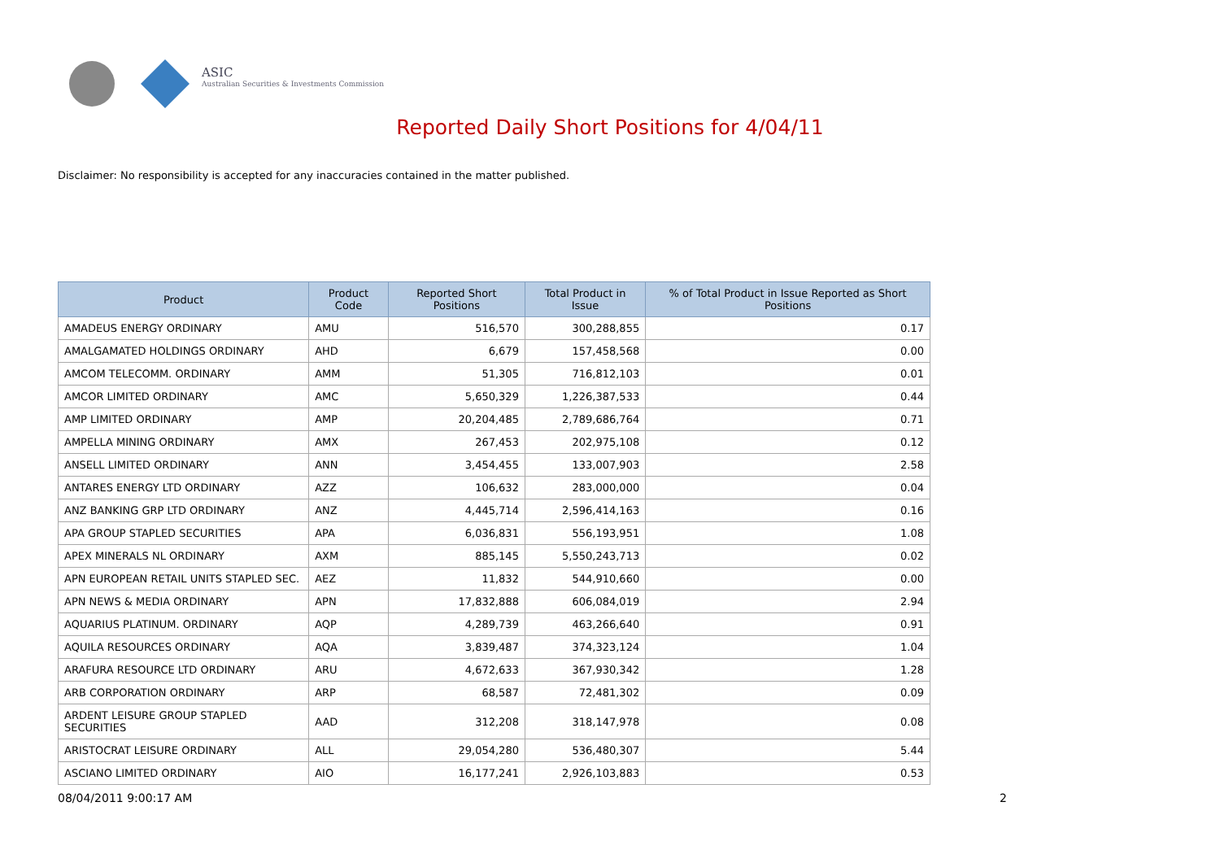ASIC
Australian Securities & Investments Commission
Reported Daily Short Positions for 4/04/11
Disclaimer: No responsibility is accepted for any inaccuracies contained in the matter published.
| Product | Product Code | Reported Short Positions | Total Product in Issue | % of Total Product in Issue Reported as Short Positions |
| --- | --- | --- | --- | --- |
| AMADEUS ENERGY ORDINARY | AMU | 516,570 | 300,288,855 | 0.17 |
| AMALGAMATED HOLDINGS ORDINARY | AHD | 6,679 | 157,458,568 | 0.00 |
| AMCOM TELECOMM. ORDINARY | AMM | 51,305 | 716,812,103 | 0.01 |
| AMCOR LIMITED ORDINARY | AMC | 5,650,329 | 1,226,387,533 | 0.44 |
| AMP LIMITED ORDINARY | AMP | 20,204,485 | 2,789,686,764 | 0.71 |
| AMPELLA MINING ORDINARY | AMX | 267,453 | 202,975,108 | 0.12 |
| ANSELL LIMITED ORDINARY | ANN | 3,454,455 | 133,007,903 | 2.58 |
| ANTARES ENERGY LTD ORDINARY | AZZ | 106,632 | 283,000,000 | 0.04 |
| ANZ BANKING GRP LTD ORDINARY | ANZ | 4,445,714 | 2,596,414,163 | 0.16 |
| APA GROUP STAPLED SECURITIES | APA | 6,036,831 | 556,193,951 | 1.08 |
| APEX MINERALS NL ORDINARY | AXM | 885,145 | 5,550,243,713 | 0.02 |
| APN EUROPEAN RETAIL UNITS STAPLED SEC. | AEZ | 11,832 | 544,910,660 | 0.00 |
| APN NEWS & MEDIA ORDINARY | APN | 17,832,888 | 606,084,019 | 2.94 |
| AQUARIUS PLATINUM. ORDINARY | AQP | 4,289,739 | 463,266,640 | 0.91 |
| AQUILA RESOURCES ORDINARY | AQA | 3,839,487 | 374,323,124 | 1.04 |
| ARAFURA RESOURCE LTD ORDINARY | ARU | 4,672,633 | 367,930,342 | 1.28 |
| ARB CORPORATION ORDINARY | ARP | 68,587 | 72,481,302 | 0.09 |
| ARDENT LEISURE GROUP STAPLED SECURITIES | AAD | 312,208 | 318,147,978 | 0.08 |
| ARISTOCRAT LEISURE ORDINARY | ALL | 29,054,280 | 536,480,307 | 5.44 |
| ASCIANO LIMITED ORDINARY | AIO | 16,177,241 | 2,926,103,883 | 0.53 |
08/04/2011 9:00:17 AM 2